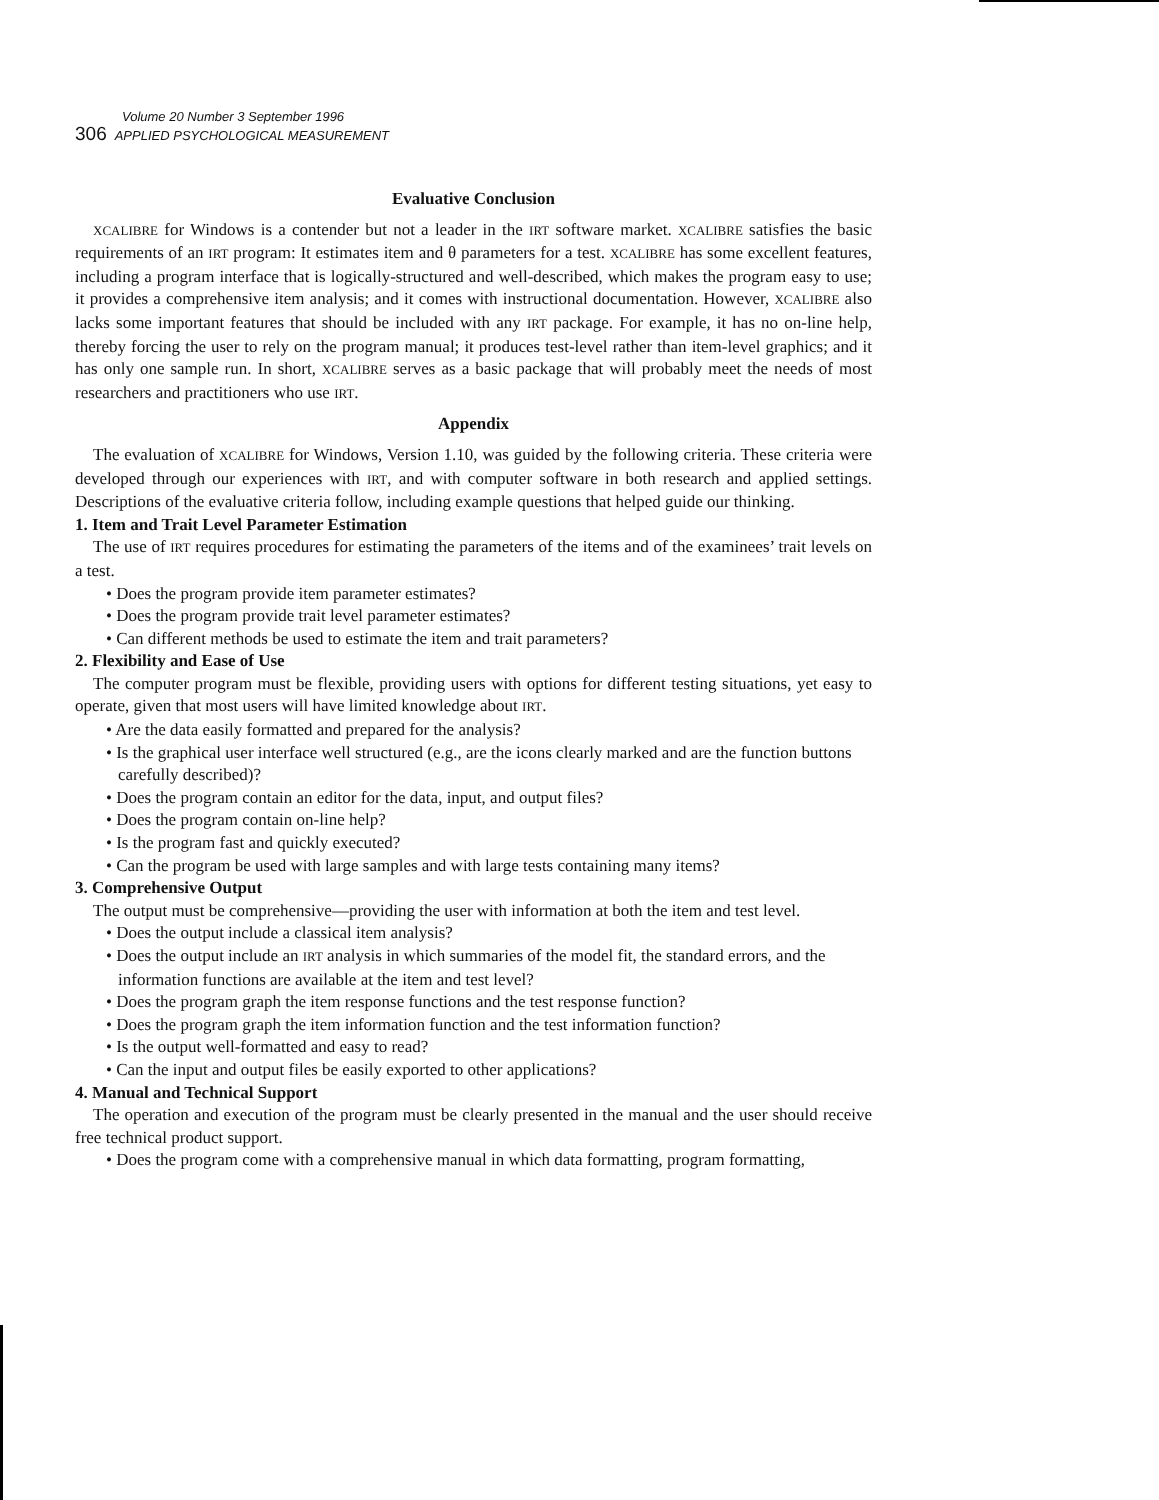Volume 20 Number 3 September 1996
306 APPLIED PSYCHOLOGICAL MEASUREMENT
Evaluative Conclusion
XCALIBRE for Windows is a contender but not a leader in the IRT software market. XCALIBRE satisfies the basic requirements of an IRT program: It estimates item and θ parameters for a test. XCALIBRE has some excellent features, including a program interface that is logically-structured and well-described, which makes the program easy to use; it provides a comprehensive item analysis; and it comes with instructional documentation. However, XCALIBRE also lacks some important features that should be included with any IRT package. For example, it has no on-line help, thereby forcing the user to rely on the program manual; it produces test-level rather than item-level graphics; and it has only one sample run. In short, XCALIBRE serves as a basic package that will probably meet the needs of most researchers and practitioners who use IRT.
Appendix
The evaluation of XCALIBRE for Windows, Version 1.10, was guided by the following criteria. These criteria were developed through our experiences with IRT, and with computer software in both research and applied settings. Descriptions of the evaluative criteria follow, including example questions that helped guide our thinking.
1. Item and Trait Level Parameter Estimation
The use of IRT requires procedures for estimating the parameters of the items and of the examinees’ trait levels on a test.
• Does the program provide item parameter estimates?
• Does the program provide trait level parameter estimates?
• Can different methods be used to estimate the item and trait parameters?
2. Flexibility and Ease of Use
The computer program must be flexible, providing users with options for different testing situations, yet easy to operate, given that most users will have limited knowledge about IRT.
• Are the data easily formatted and prepared for the analysis?
• Is the graphical user interface well structured (e.g., are the icons clearly marked and are the function buttons carefully described)?
• Does the program contain an editor for the data, input, and output files?
• Does the program contain on-line help?
• Is the program fast and quickly executed?
• Can the program be used with large samples and with large tests containing many items?
3. Comprehensive Output
The output must be comprehensive—providing the user with information at both the item and test level.
• Does the output include a classical item analysis?
• Does the output include an IRT analysis in which summaries of the model fit, the standard errors, and the information functions are available at the item and test level?
• Does the program graph the item response functions and the test response function?
• Does the program graph the item information function and the test information function?
• Is the output well-formatted and easy to read?
• Can the input and output files be easily exported to other applications?
4. Manual and Technical Support
The operation and execution of the program must be clearly presented in the manual and the user should receive free technical product support.
• Does the program come with a comprehensive manual in which data formatting, program formatting,